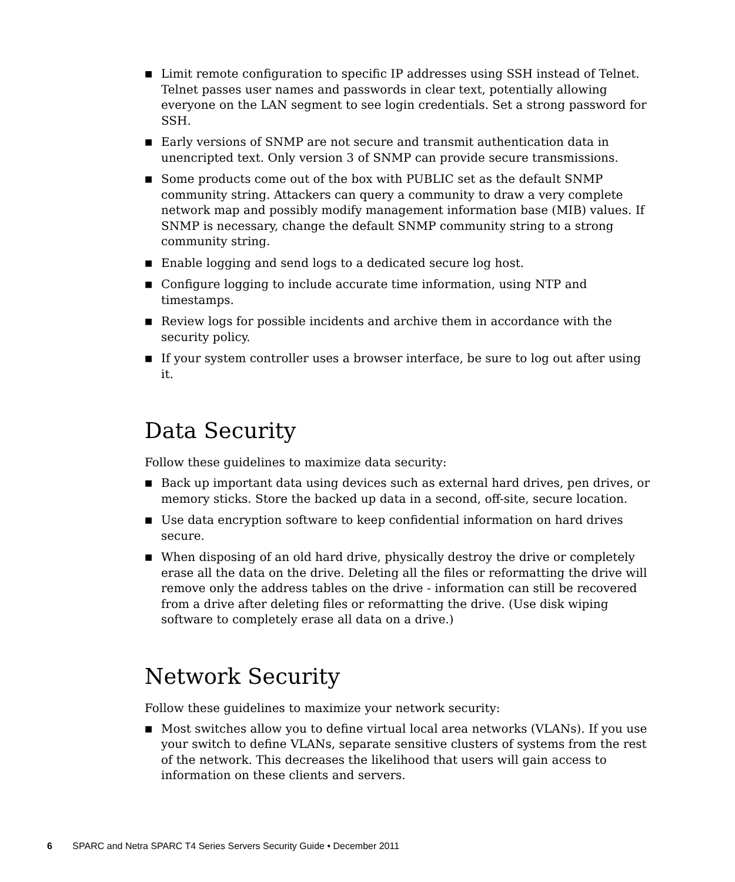■ Limit remote configuration to specific IP addresses using SSH instead of Telnet. Telnet passes user names and passwords in clear text, potentially allowing everyone on the LAN segment to see login credentials. Set a strong password for SSH.
■ Early versions of SNMP are not secure and transmit authentication data in unencripted text. Only version 3 of SNMP can provide secure transmissions.
■ Some products come out of the box with PUBLIC set as the default SNMP community string. Attackers can query a community to draw a very complete network map and possibly modify management information base (MIB) values. If SNMP is necessary, change the default SNMP community string to a strong community string.
■ Enable logging and send logs to a dedicated secure log host.
■ Configure logging to include accurate time information, using NTP and timestamps.
■ Review logs for possible incidents and archive them in accordance with the security policy.
■ If your system controller uses a browser interface, be sure to log out after using it.
Data Security
Follow these guidelines to maximize data security:
■ Back up important data using devices such as external hard drives, pen drives, or memory sticks. Store the backed up data in a second, off-site, secure location.
■ Use data encryption software to keep confidential information on hard drives secure.
■ When disposing of an old hard drive, physically destroy the drive or completely erase all the data on the drive. Deleting all the files or reformatting the drive will remove only the address tables on the drive - information can still be recovered from a drive after deleting files or reformatting the drive. (Use disk wiping software to completely erase all data on a drive.)
Network Security
Follow these guidelines to maximize your network security:
■ Most switches allow you to define virtual local area networks (VLANs). If you use your switch to define VLANs, separate sensitive clusters of systems from the rest of the network. This decreases the likelihood that users will gain access to information on these clients and servers.
6 SPARC and Netra SPARC T4 Series Servers Security Guide • December 2011